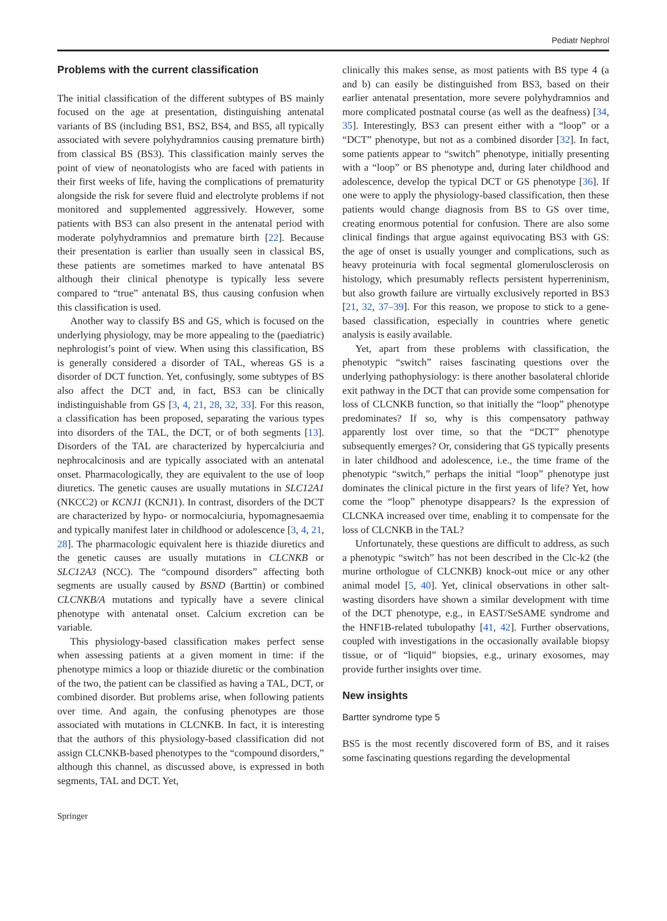Pediatr Nephrol
Problems with the current classification
The initial classification of the different subtypes of BS mainly focused on the age at presentation, distinguishing antenatal variants of BS (including BS1, BS2, BS4, and BS5, all typically associated with severe polyhydramnios causing premature birth) from classical BS (BS3). This classification mainly serves the point of view of neonatologists who are faced with patients in their first weeks of life, having the complications of prematurity alongside the risk for severe fluid and electrolyte problems if not monitored and supplemented aggressively. However, some patients with BS3 can also present in the antenatal period with moderate polyhydramnios and premature birth [22]. Because their presentation is earlier than usually seen in classical BS, these patients are sometimes marked to have antenatal BS although their clinical phenotype is typically less severe compared to “true” antenatal BS, thus causing confusion when this classification is used.
Another way to classify BS and GS, which is focused on the underlying physiology, may be more appealing to the (paediatric) nephrologist’s point of view. When using this classification, BS is generally considered a disorder of TAL, whereas GS is a disorder of DCT function. Yet, confusingly, some subtypes of BS also affect the DCT and, in fact, BS3 can be clinically indistinguishable from GS [3, 4, 21, 28, 32, 33]. For this reason, a classification has been proposed, separating the various types into disorders of the TAL, the DCT, or of both segments [13]. Disorders of the TAL are characterized by hypercalciuria and nephrocalcinosis and are typically associated with an antenatal onset. Pharmacologically, they are equivalent to the use of loop diuretics. The genetic causes are usually mutations in SLC12A1 (NKCC2) or KCNJ1 (KCNJ1). In contrast, disorders of the DCT are characterized by hypo- or normocalciuria, hypomagnesaemia and typically manifest later in childhood or adolescence [3, 4, 21, 28]. The pharmacologic equivalent here is thiazide diuretics and the genetic causes are usually mutations in CLCNKB or SLC12A3 (NCC). The “compound disorders” affecting both segments are usually caused by BSND (Barttin) or combined CLCNKB/A mutations and typically have a severe clinical phenotype with antenatal onset. Calcium excretion can be variable.
This physiology-based classification makes perfect sense when assessing patients at a given moment in time: if the phenotype mimics a loop or thiazide diuretic or the combination of the two, the patient can be classified as having a TAL, DCT, or combined disorder. But problems arise, when following patients over time. And again, the confusing phenotypes are those associated with mutations in CLCNKB. In fact, it is interesting that the authors of this physiology-based classification did not assign CLCNKB-based phenotypes to the “compound disorders,” although this channel, as discussed above, is expressed in both segments, TAL and DCT. Yet,
clinically this makes sense, as most patients with BS type 4 (a and b) can easily be distinguished from BS3, based on their earlier antenatal presentation, more severe polyhydramnios and more complicated postnatal course (as well as the deafness) [34, 35]. Interestingly, BS3 can present either with a “loop” or a “DCT” phenotype, but not as a combined disorder [32]. In fact, some patients appear to “switch” phenotype, initially presenting with a “loop” or BS phenotype and, during later childhood and adolescence, develop the typical DCT or GS phenotype [36]. If one were to apply the physiology-based classification, then these patients would change diagnosis from BS to GS over time, creating enormous potential for confusion. There are also some clinical findings that argue against equivocating BS3 with GS: the age of onset is usually younger and complications, such as heavy proteinuria with focal segmental glomerulosclerosis on histology, which presumably reflects persistent hyperreninism, but also growth failure are virtually exclusively reported in BS3 [21, 32, 37–39]. For this reason, we propose to stick to a gene-based classification, especially in countries where genetic analysis is easily available.
Yet, apart from these problems with classification, the phenotypic “switch” raises fascinating questions over the underlying pathophysiology: is there another basolateral chloride exit pathway in the DCT that can provide some compensation for loss of CLCNKB function, so that initially the “loop” phenotype predominates? If so, why is this compensatory pathway apparently lost over time, so that the “DCT” phenotype subsequently emerges? Or, considering that GS typically presents in later childhood and adolescence, i.e., the time frame of the phenotypic “switch,” perhaps the initial “loop” phenotype just dominates the clinical picture in the first years of life? Yet, how come the “loop” phenotype disappears? Is the expression of CLCNKA increased over time, enabling it to compensate for the loss of CLCNKB in the TAL?
Unfortunately, these questions are difficult to address, as such a phenotypic “switch” has not been described in the Clc-k2 (the murine orthologue of CLCNKB) knock-out mice or any other animal model [5, 40]. Yet, clinical observations in other salt-wasting disorders have shown a similar development with time of the DCT phenotype, e.g., in EAST/SeSAME syndrome and the HNF1B-related tubulopathy [41, 42]. Further observations, coupled with investigations in the occasionally available biopsy tissue, or of “liquid” biopsies, e.g., urinary exosomes, may provide further insights over time.
New insights
Bartter syndrome type 5
BS5 is the most recently discovered form of BS, and it raises some fascinating questions regarding the developmental
Springer